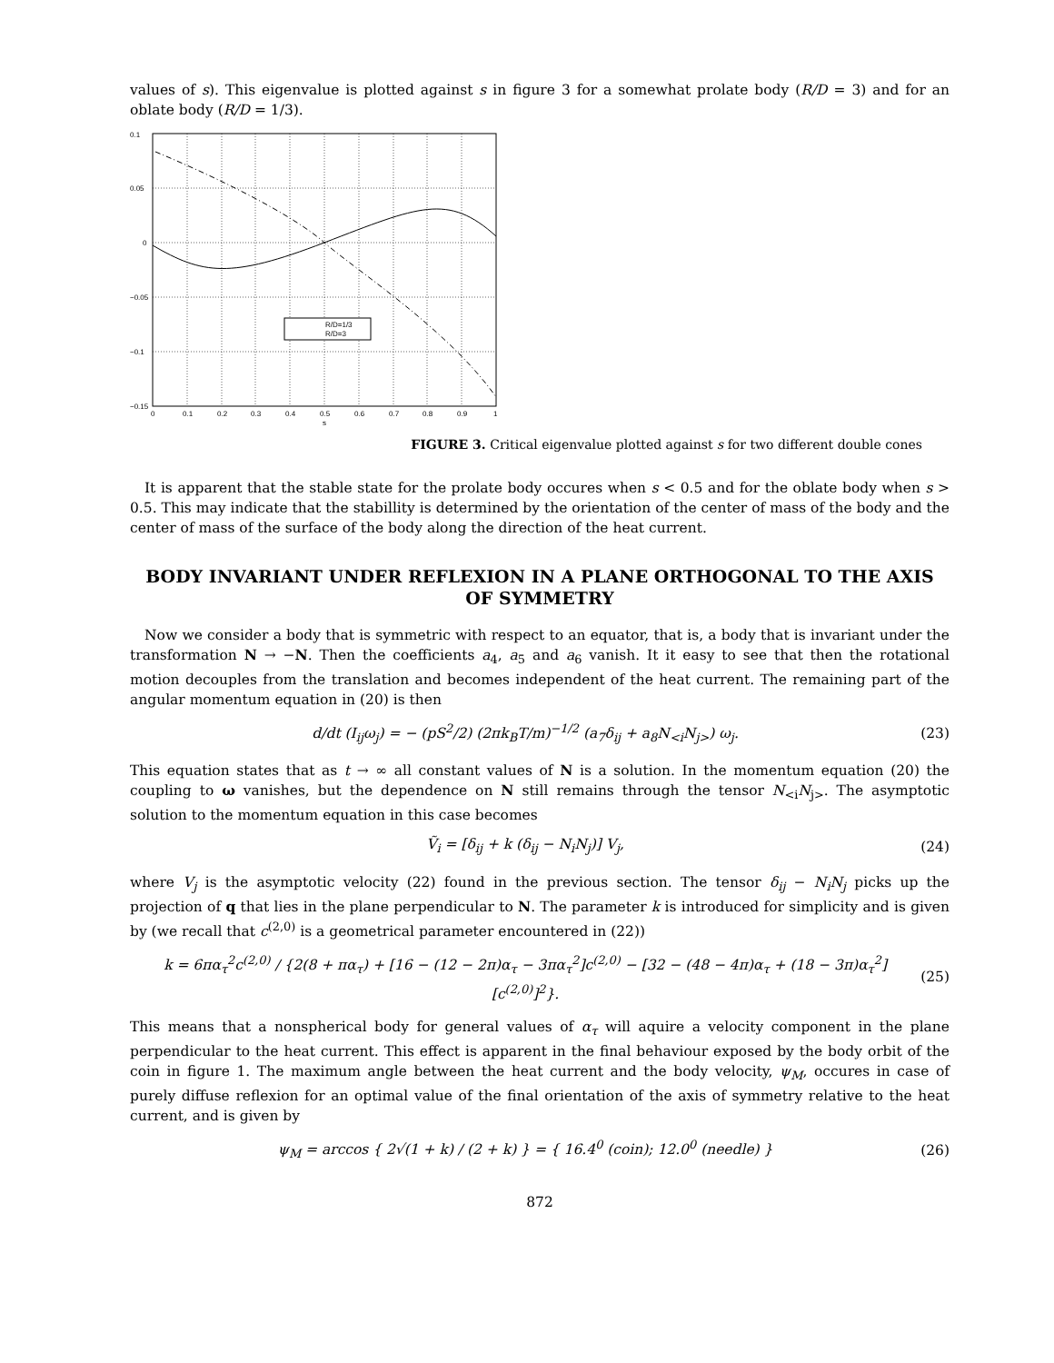values of s). This eigenvalue is plotted against s in figure 3 for a somewhat prolate body (R/D = 3) and for an oblate body (R/D = 1/3).
R/D=1/3
R/D=3
0.1
0.05
0
−0.05
−0.1
−0.15
0
0.1
0.2
0.3
0.4
0.5
0.6
0.7
0.8
0.9
1
s
FIGURE 3. Critical eigenvalue plotted against s for two different double cones
It is apparent that the stable state for the prolate body occures when s < 0.5 and for the oblate body when s > 0.5. This may indicate that the stabillity is determined by the orientation of the center of mass of the body and the center of mass of the surface of the body along the direction of the heat current.
BODY INVARIANT UNDER REFLEXION IN A PLANE ORTHOGONAL TO THE AXIS OF SYMMETRY
Now we consider a body that is symmetric with respect to an equator, that is, a body that is invariant under the transformation N → −N. Then the coefficients a<sub>4</sub>, a<sub>5</sub> and a<sub>6</sub> vanish. It it easy to see that then the rotational motion decouples from the translation and becomes independent of the heat current. The remaining part of the angular momentum equation in (20) is then
d/dt (I<sub>ij</sub>ω<sub>j</sub>) = − (pS<sup>2</sup>/2) (2πk<sub>B</sub>T/m)<sup>−1/2</sup> (a<sub>7</sub>δ<sub>ij</sub> + a<sub>8</sub>N<sub><i</sub>N<sub>j></sub>) ω<sub>j</sub>. (23)
This equation states that as t → ∞ all constant values of N is a solution. In the momentum equation (20) the coupling to ω vanishes, but the dependence on N still remains through the tensor N<sub><i</sub>N<sub>j></sub>. The asymptotic solution to the momentum equation in this case becomes
Ṽ<sub>i</sub> = [δ<sub>ij</sub> + k (δ<sub>ij</sub> − N<sub>i</sub>N<sub>j</sub>)] V<sub>j</sub>, (24)
where V<sub>j</sub> is the asymptotic velocity (22) found in the previous section. The tensor δ<sub>ij</sub> − N<sub>i</sub>N<sub>j</sub> picks up the projection of q that lies in the plane perpendicular to N. The parameter k is introduced for simplicity and is given by (we recall that c<sup>(2,0)</sup> is a geometrical parameter encountered in (22))
k = 6πα<sub>τ</sub><sup>2</sup>c<sup>(2,0)</sup> / {2(8 + πα<sub>τ</sub>) + [16 − (12 − 2π)α<sub>τ</sub> − 3πα<sub>τ</sub><sup>2</sup>]c<sup>(2,0)</sup> − [32 − (48 − 4π)α<sub>τ</sub> + (18 − 3π)α<sub>τ</sub><sup>2</sup>] [c<sup>(2,0)</sup>]<sup>2</sup>}. (25)
This means that a nonspherical body for general values of α<sub>τ</sub> will aquire a velocity component in the plane perpendicular to the heat current. This effect is apparent in the final behaviour exposed by the body orbit of the coin in figure 1. The maximum angle between the heat current and the body velocity, ψ<sub>M</sub>, occures in case of purely diffuse reflexion for an optimal value of the final orientation of the axis of symmetry relative to the heat current, and is given by
ψ<sub>M</sub> = arccos { 2√(1 + k) / (2 + k) } = { 16.4<sup>0</sup> (coin); 12.0<sup>0</sup> (needle) } (26)
872